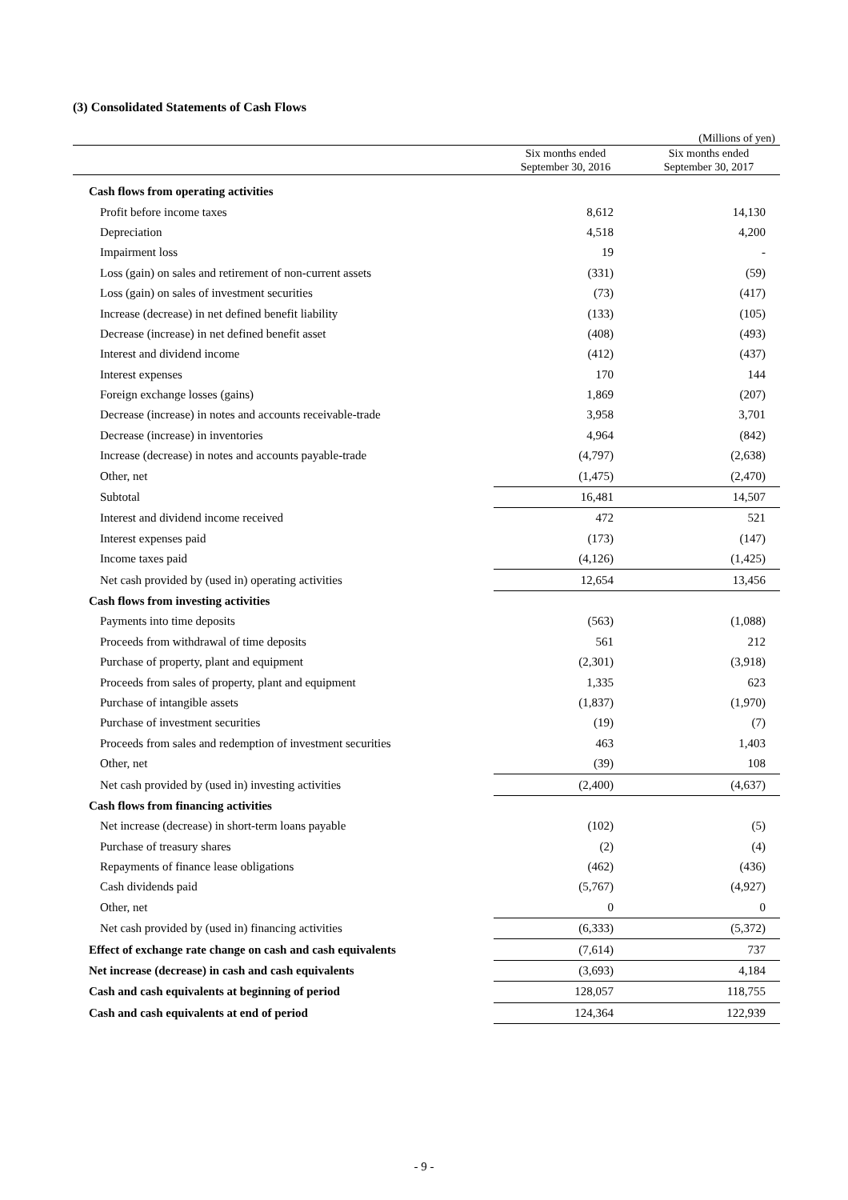(3) Consolidated Statements of Cash Flows
(Millions of yen)
| | Six months ended September 30, 2016 | | Six months ended September 30, 2017 |
| --- | --- | --- | --- |
| Cash flows from operating activities | | | |
| Profit before income taxes | | 8,612 | 14,130 |
| Depreciation | | 4,518 | 4,200 |
| Impairment loss | | 19 | - |
| Loss (gain) on sales and retirement of non-current assets | | (331) | (59) |
| Loss (gain) on sales of investment securities | | (73) | (417) |
| Increase (decrease) in net defined benefit liability | | (133) | (105) |
| Decrease (increase) in net defined benefit asset | | (408) | (493) |
| Interest and dividend income | | (412) | (437) |
| Interest expenses | | 170 | 144 |
| Foreign exchange losses (gains) | | 1,869 | (207) |
| Decrease (increase) in notes and accounts receivable-trade | | 3,958 | 3,701 |
| Decrease (increase) in inventories | | 4,964 | (842) |
| Increase (decrease) in notes and accounts payable-trade | | (4,797) | (2,638) |
| Other, net | | (1,475) | (2,470) |
| Subtotal | | 16,481 | 14,507 |
| Interest and dividend income received | | 472 | 521 |
| Interest expenses paid | | (173) | (147) |
| Income taxes paid | | (4,126) | (1,425) |
| Net cash provided by (used in) operating activities | | 12,654 | 13,456 |
| Cash flows from investing activities | | | |
| Payments into time deposits | | (563) | (1,088) |
| Proceeds from withdrawal of time deposits | | 561 | 212 |
| Purchase of property, plant and equipment | | (2,301) | (3,918) |
| Proceeds from sales of property, plant and equipment | | 1,335 | 623 |
| Purchase of intangible assets | | (1,837) | (1,970) |
| Purchase of investment securities | | (19) | (7) |
| Proceeds from sales and redemption of investment securities | | 463 | 1,403 |
| Other, net | | (39) | 108 |
| Net cash provided by (used in) investing activities | | (2,400) | (4,637) |
| Cash flows from financing activities | | | |
| Net increase (decrease) in short-term loans payable | | (102) | (5) |
| Purchase of treasury shares | | (2) | (4) |
| Repayments of finance lease obligations | | (462) | (436) |
| Cash dividends paid | | (5,767) | (4,927) |
| Other, net | | 0 | 0 |
| Net cash provided by (used in) financing activities | | (6,333) | (5,372) |
| Effect of exchange rate change on cash and cash equivalents | | (7,614) | 737 |
| Net increase (decrease) in cash and cash equivalents | | (3,693) | 4,184 |
| Cash and cash equivalents at beginning of period | | 128,057 | 118,755 |
| Cash and cash equivalents at end of period | | 124,364 | 122,939 |
- 9 -